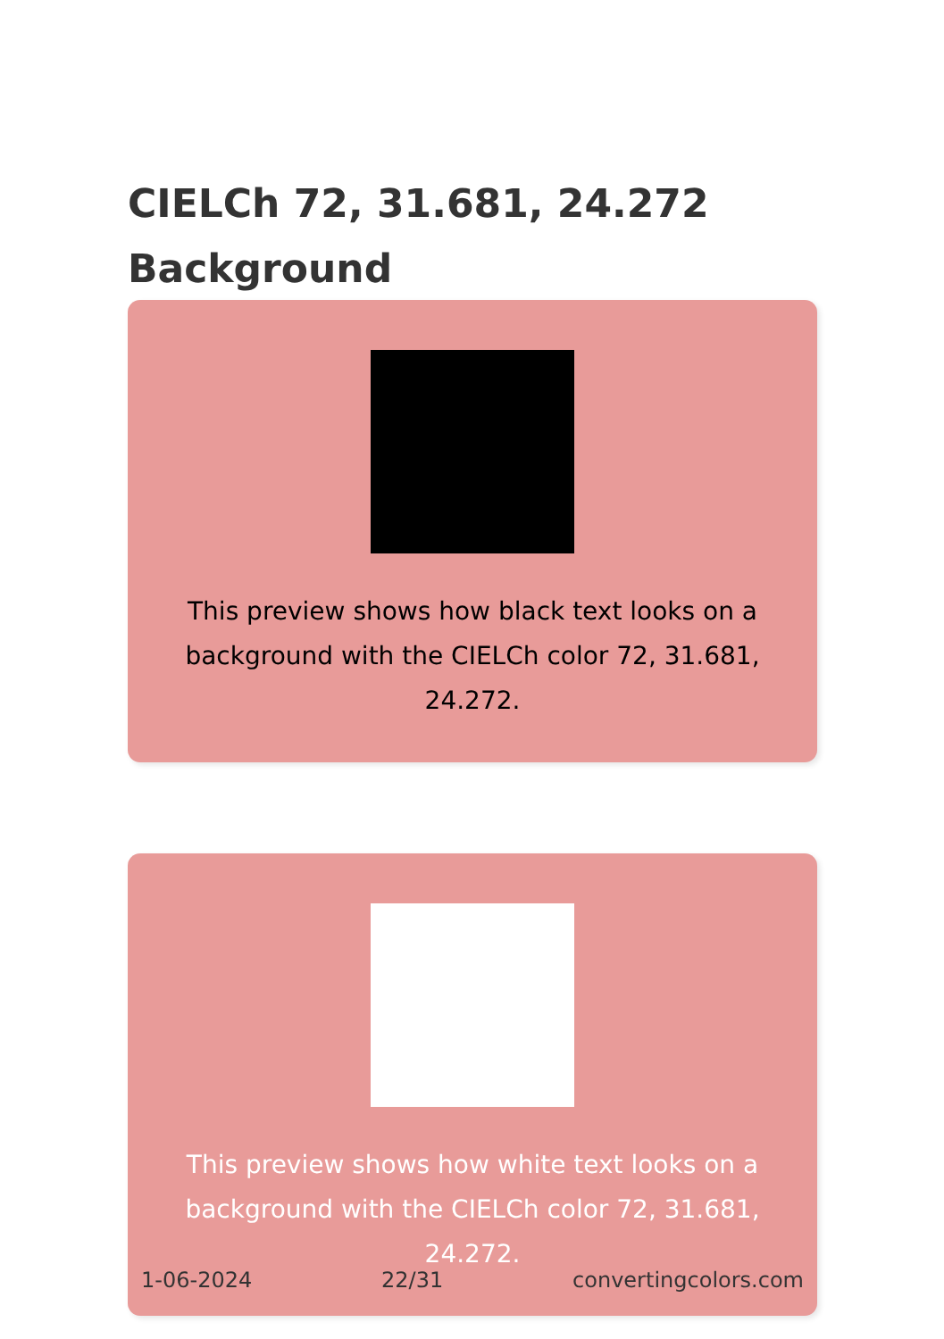CIELCh 72, 31.681, 24.272
Background
This preview shows how black text looks on a background with the CIELCh color 72, 31.681, 24.272.
This preview shows how white text looks on a background with the CIELCh color 72, 31.681, 24.272.
1-06-2024 22/31 convertingcolors.com